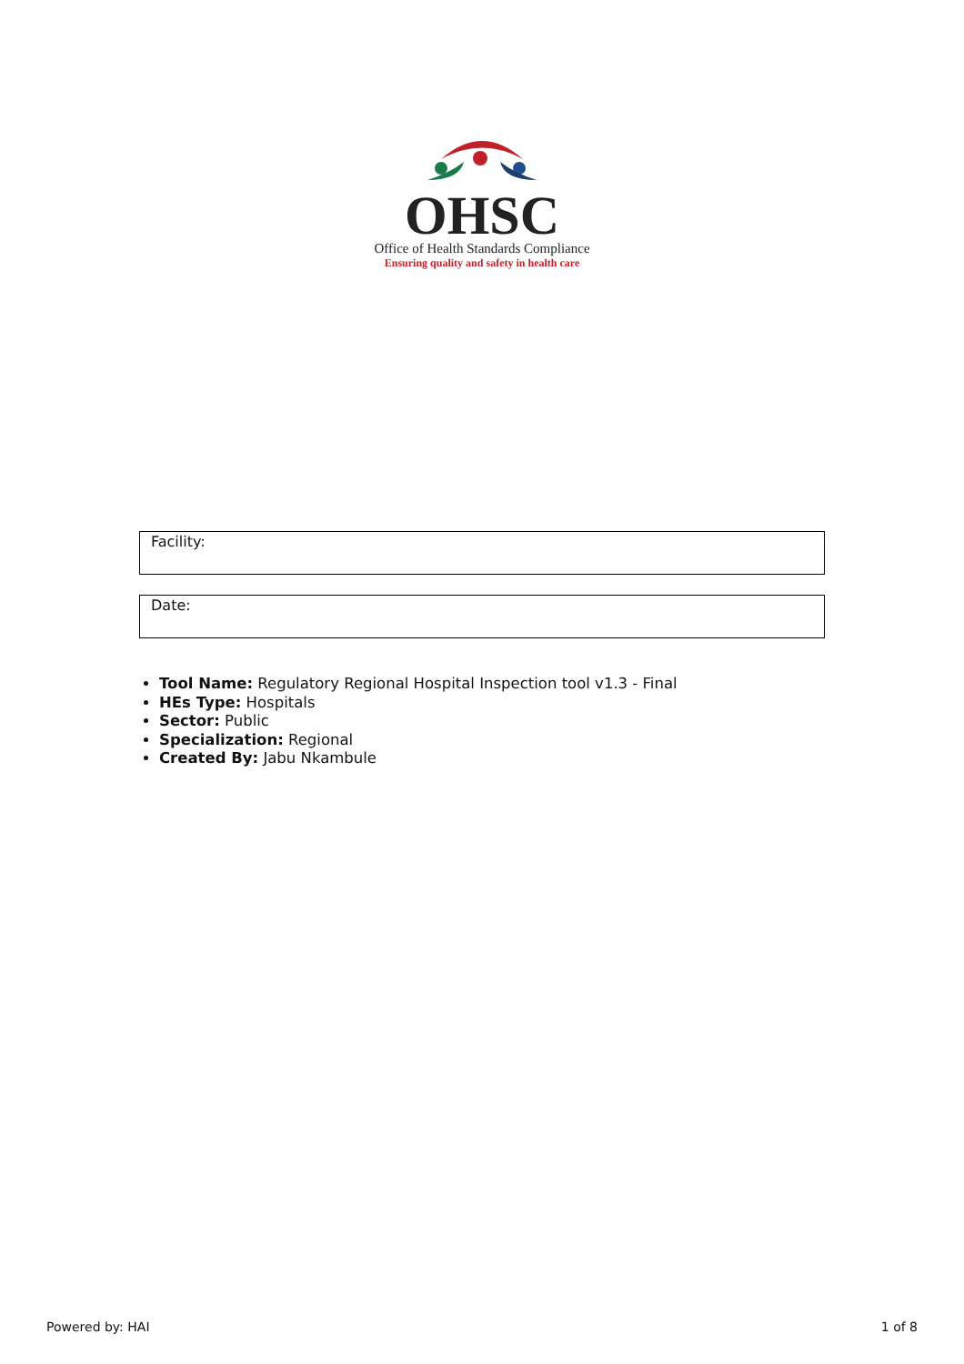OHSC
Office of Health Standards Compliance
Ensuring quality and safety in health care
Facility:
Date:
Tool Name: Regulatory Regional Hospital Inspection tool v1.3 - Final
HEs Type: Hospitals
Sector: Public
Specialization: Regional
Created By: Jabu Nkambule
Powered by: HAI 1 of 8